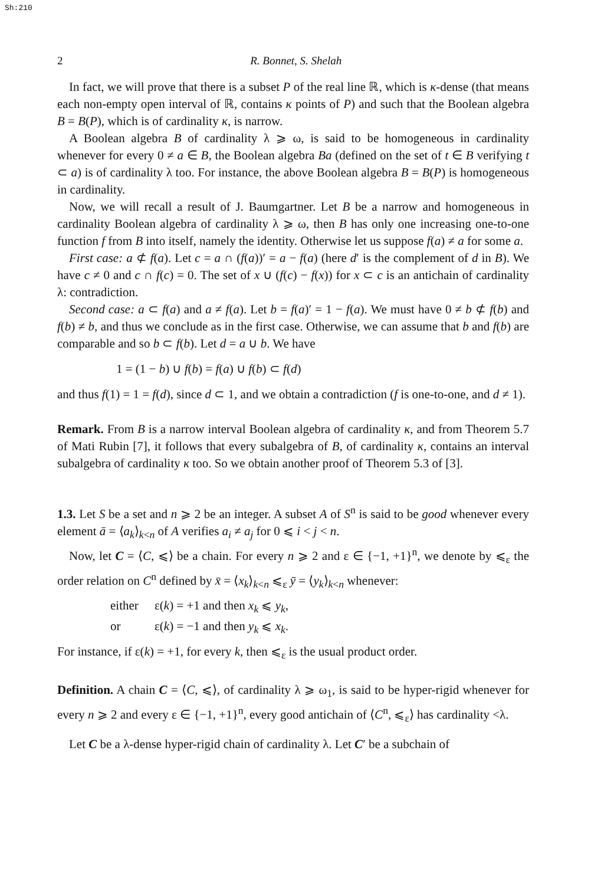Sh:210
2 R. Bonnet, S. Shelah
In fact, we will prove that there is a subset P of the real line ℝ, which is κ-dense (that means each non-empty open interval of ℝ, contains κ points of P) and such that the Boolean algebra B = B(P), which is of cardinality κ, is narrow.
A Boolean algebra B of cardinality λ ⩾ ω, is said to be homogeneous in cardinality whenever for every 0 ≠ a ∈ B, the Boolean algebra Ba (defined on the set of t ∈ B verifying t ⊂ a) is of cardinality λ too. For instance, the above Boolean algebra B = B(P) is homogeneous in cardinality.
Now, we will recall a result of J. Baumgartner. Let B be a narrow and homogeneous in cardinality Boolean algebra of cardinality λ ⩾ ω, then B has only one increasing one-to-one function f from B into itself, namely the identity. Otherwise let us suppose f(a) ≠ a for some a.
First case: a ⊄ f(a). Let c = a ∩ (f(a))′ = a − f(a) (here d′ is the complement of d in B). We have c ≠ 0 and c ∩ f(c) = 0. The set of x ∪ (f(c) − f(x)) for x ⊂ c is an antichain of cardinality λ: contradiction.
Second case: a ⊂ f(a) and a ≠ f(a). Let b = f(a)′ = 1 − f(a). We must have 0 ≠ b ⊄ f(b) and f(b) ≠ b, and thus we conclude as in the first case. Otherwise, we can assume that b and f(b) are comparable and so b ⊂ f(b). Let d = a ∪ b. We have
1 = (1 − b) ∪ f(b) = f(a) ∪ f(b) ⊂ f(d)
and thus f(1) = 1 = f(d), since d ⊂ 1, and we obtain a contradiction (f is one-to-one, and d ≠ 1).
Remark. From B is a narrow interval Boolean algebra of cardinality κ, and from Theorem 5.7 of Mati Rubin [7], it follows that every subalgebra of B, of cardinality κ, contains an interval subalgebra of cardinality κ too. So we obtain another proof of Theorem 5.3 of [3].
1.3. Let S be a set and n ⩾ 2 be an integer. A subset A of S<sup>n</sup> is said to be good whenever every element ā = ⟨a<sub>k</sub>⟩<sub>k<n</sub> of A verifies a<sub>i</sub> ≠ a<sub>j</sub> for 0 ⩽ i < j < n.
Now, let C = ⟨C, ⩽⟩ be a chain. For every n ⩾ 2 and ε ∈ {−1, +1}<sup>n</sup>, we denote by ⩽<sub>ε</sub> the order relation on C<sup>n</sup> defined by x̄ = ⟨x<sub>k</sub>⟩<sub>k<n</sub> ⩽<sub>ε</sub> ȳ = ⟨y<sub>k</sub>⟩<sub>k<n</sub> whenever:
either ε(k) = +1 and then x<sub>k</sub> ⩽ y<sub>k</sub>,
or ε(k) = −1 and then y<sub>k</sub> ⩽ x<sub>k</sub>.
For instance, if ε(k) = +1, for every k, then ⩽<sub>ε</sub> is the usual product order.
Definition. A chain C = ⟨C, ⩽⟩, of cardinality λ ⩾ ω<sub>1</sub>, is said to be hyper-rigid whenever for every n ⩾ 2 and every ε ∈ {−1, +1}<sup>n</sup>, every good antichain of ⟨C<sup>n</sup>, ⩽<sub>ε</sub>⟩ has cardinality <λ.
Let C be a λ-dense hyper-rigid chain of cardinality λ. Let C′ be a subchain of